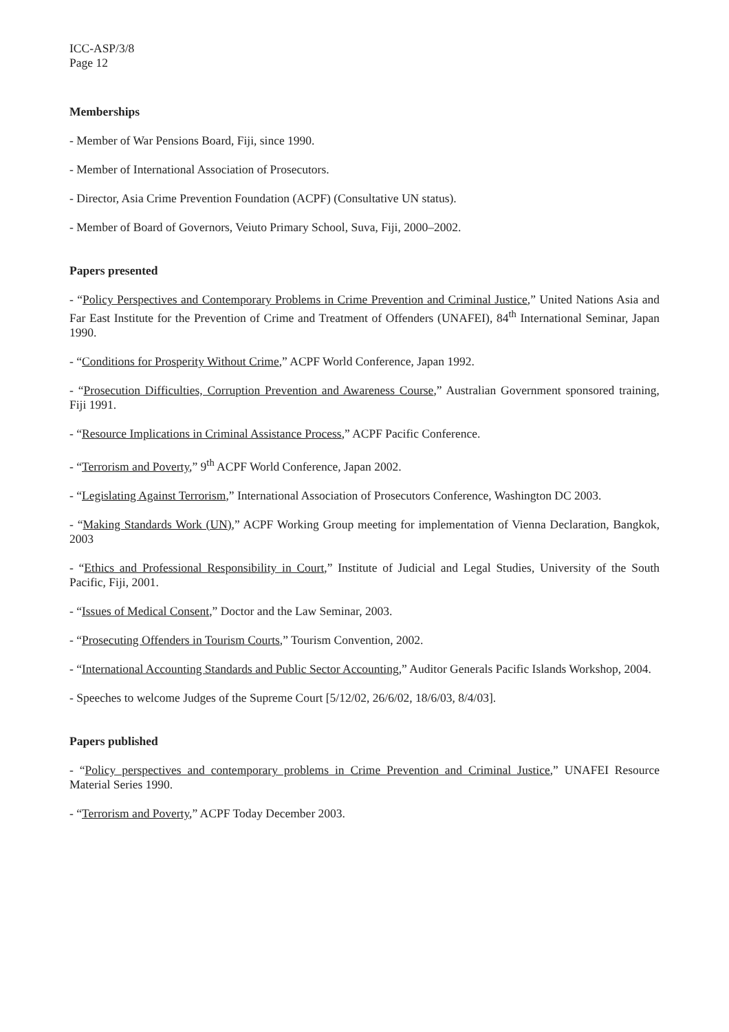ICC-ASP/3/8
Page 12
Memberships
- Member of War Pensions Board, Fiji, since 1990.
- Member of International Association of Prosecutors.
- Director, Asia Crime Prevention Foundation (ACPF) (Consultative UN status).
- Member of Board of Governors, Veiuto Primary School, Suva, Fiji, 2000–2002.
Papers presented
- “Policy Perspectives and Contemporary Problems in Crime Prevention and Criminal Justice,” United Nations Asia and Far East Institute for the Prevention of Crime and Treatment of Offenders (UNAFEI), 84<sup>th</sup> International Seminar, Japan 1990.
- “Conditions for Prosperity Without Crime,” ACPF World Conference, Japan 1992.
- “Prosecution Difficulties, Corruption Prevention and Awareness Course,” Australian Government sponsored training, Fiji 1991.
- “Resource Implications in Criminal Assistance Process,” ACPF Pacific Conference.
- “Terrorism and Poverty,” 9<sup>th</sup> ACPF World Conference, Japan 2002.
- “Legislating Against Terrorism,” International Association of Prosecutors Conference, Washington DC 2003.
- “Making Standards Work (UN),” ACPF Working Group meeting for implementation of Vienna Declaration, Bangkok, 2003
- “Ethics and Professional Responsibility in Court,” Institute of Judicial and Legal Studies, University of the South Pacific, Fiji, 2001.
- “Issues of Medical Consent,” Doctor and the Law Seminar, 2003.
- “Prosecuting Offenders in Tourism Courts,” Tourism Convention, 2002.
- “International Accounting Standards and Public Sector Accounting,” Auditor Generals Pacific Islands Workshop, 2004.
- Speeches to welcome Judges of the Supreme Court [5/12/02, 26/6/02, 18/6/03, 8/4/03].
Papers published
- “Policy perspectives and contemporary problems in Crime Prevention and Criminal Justice,” UNAFEI Resource Material Series 1990.
- “Terrorism and Poverty,” ACPF Today December 2003.